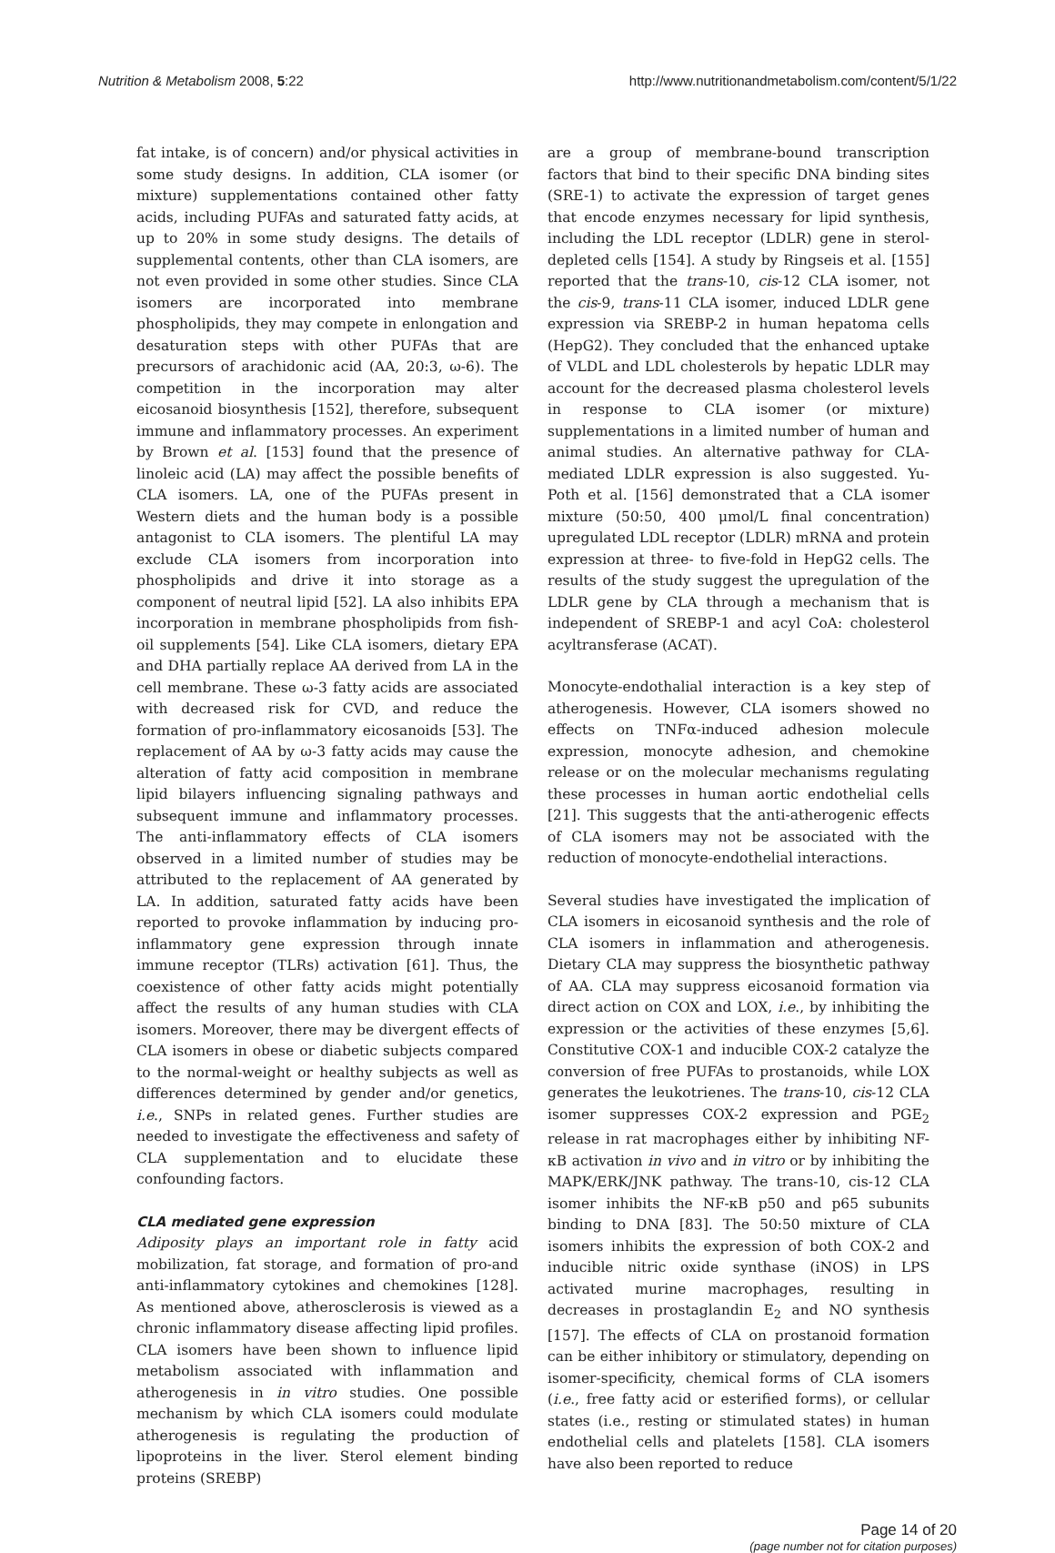Nutrition & Metabolism 2008, 5:22 http://www.nutritionandmetabolism.com/content/5/1/22
fat intake, is of concern) and/or physical activities in some study designs. In addition, CLA isomer (or mixture) supplementations contained other fatty acids, including PUFAs and saturated fatty acids, at up to 20% in some study designs. The details of supplemental contents, other than CLA isomers, are not even provided in some other studies. Since CLA isomers are incorporated into membrane phospholipids, they may compete in enlongation and desaturation steps with other PUFAs that are precursors of arachidonic acid (AA, 20:3, ω-6). The competition in the incorporation may alter eicosanoid biosynthesis [152], therefore, subsequent immune and inflammatory processes. An experiment by Brown et al. [153] found that the presence of linoleic acid (LA) may affect the possible benefits of CLA isomers. LA, one of the PUFAs present in Western diets and the human body is a possible antagonist to CLA isomers. The plentiful LA may exclude CLA isomers from incorporation into phospholipids and drive it into storage as a component of neutral lipid [52]. LA also inhibits EPA incorporation in membrane phospholipids from fish-oil supplements [54]. Like CLA isomers, dietary EPA and DHA partially replace AA derived from LA in the cell membrane. These ω-3 fatty acids are associated with decreased risk for CVD, and reduce the formation of pro-inflammatory eicosanoids [53]. The replacement of AA by ω-3 fatty acids may cause the alteration of fatty acid composition in membrane lipid bilayers influencing signaling pathways and subsequent immune and inflammatory processes. The anti-inflammatory effects of CLA isomers observed in a limited number of studies may be attributed to the replacement of AA generated by LA. In addition, saturated fatty acids have been reported to provoke inflammation by inducing pro-inflammatory gene expression through innate immune receptor (TLRs) activation [61]. Thus, the coexistence of other fatty acids might potentially affect the results of any human studies with CLA isomers. Moreover, there may be divergent effects of CLA isomers in obese or diabetic subjects compared to the normal-weight or healthy subjects as well as differences determined by gender and/or genetics, i.e., SNPs in related genes. Further studies are needed to investigate the effectiveness and safety of CLA supplementation and to elucidate these confounding factors.
CLA mediated gene expression
Adiposity plays an important role in fatty acid mobilization, fat storage, and formation of pro-and anti-inflammatory cytokines and chemokines [128]. As mentioned above, atherosclerosis is viewed as a chronic inflammatory disease affecting lipid profiles. CLA isomers have been shown to influence lipid metabolism associated with inflammation and atherogenesis in in vitro studies. One possible mechanism by which CLA isomers could modulate atherogenesis is regulating the production of lipoproteins in the liver. Sterol element binding proteins (SREBP)
are a group of membrane-bound transcription factors that bind to their specific DNA binding sites (SRE-1) to activate the expression of target genes that encode enzymes necessary for lipid synthesis, including the LDL receptor (LDLR) gene in sterol-depleted cells [154]. A study by Ringseis et al. [155] reported that the trans-10, cis-12 CLA isomer, not the cis-9, trans-11 CLA isomer, induced LDLR gene expression via SREBP-2 in human hepatoma cells (HepG2). They concluded that the enhanced uptake of VLDL and LDL cholesterols by hepatic LDLR may account for the decreased plasma cholesterol levels in response to CLA isomer (or mixture) supplementations in a limited number of human and animal studies. An alternative pathway for CLA-mediated LDLR expression is also suggested. Yu-Poth et al. [156] demonstrated that a CLA isomer mixture (50:50, 400 μmol/L final concentration) upregulated LDL receptor (LDLR) mRNA and protein expression at three- to five-fold in HepG2 cells. The results of the study suggest the upregulation of the LDLR gene by CLA through a mechanism that is independent of SREBP-1 and acyl CoA: cholesterol acyltransferase (ACAT).
Monocyte-endothalial interaction is a key step of atherogenesis. However, CLA isomers showed no effects on TNFα-induced adhesion molecule expression, monocyte adhesion, and chemokine release or on the molecular mechanisms regulating these processes in human aortic endothelial cells [21]. This suggests that the anti-atherogenic effects of CLA isomers may not be associated with the reduction of monocyte-endothelial interactions.
Several studies have investigated the implication of CLA isomers in eicosanoid synthesis and the role of CLA isomers in inflammation and atherogenesis. Dietary CLA may suppress the biosynthetic pathway of AA. CLA may suppress eicosanoid formation via direct action on COX and LOX, i.e., by inhibiting the expression or the activities of these enzymes [5,6]. Constitutive COX-1 and inducible COX-2 catalyze the conversion of free PUFAs to prostanoids, while LOX generates the leukotrienes. The trans-10, cis-12 CLA isomer suppresses COX-2 expression and PGE<sub>2</sub> release in rat macrophages either by inhibiting NF-κB activation in vivo and in vitro or by inhibiting the MAPK/ERK/JNK pathway. The trans-10, cis-12 CLA isomer inhibits the NF-κB p50 and p65 subunits binding to DNA [83]. The 50:50 mixture of CLA isomers inhibits the expression of both COX-2 and inducible nitric oxide synthase (iNOS) in LPS activated murine macrophages, resulting in decreases in prostaglandin E<sub>2</sub> and NO synthesis [157]. The effects of CLA on prostanoid formation can be either inhibitory or stimulatory, depending on isomer-specificity, chemical forms of CLA isomers (i.e., free fatty acid or esterified forms), or cellular states (i.e., resting or stimulated states) in human endothelial cells and platelets [158]. CLA isomers have also been reported to reduce
Page 14 of 20
(page number not for citation purposes)